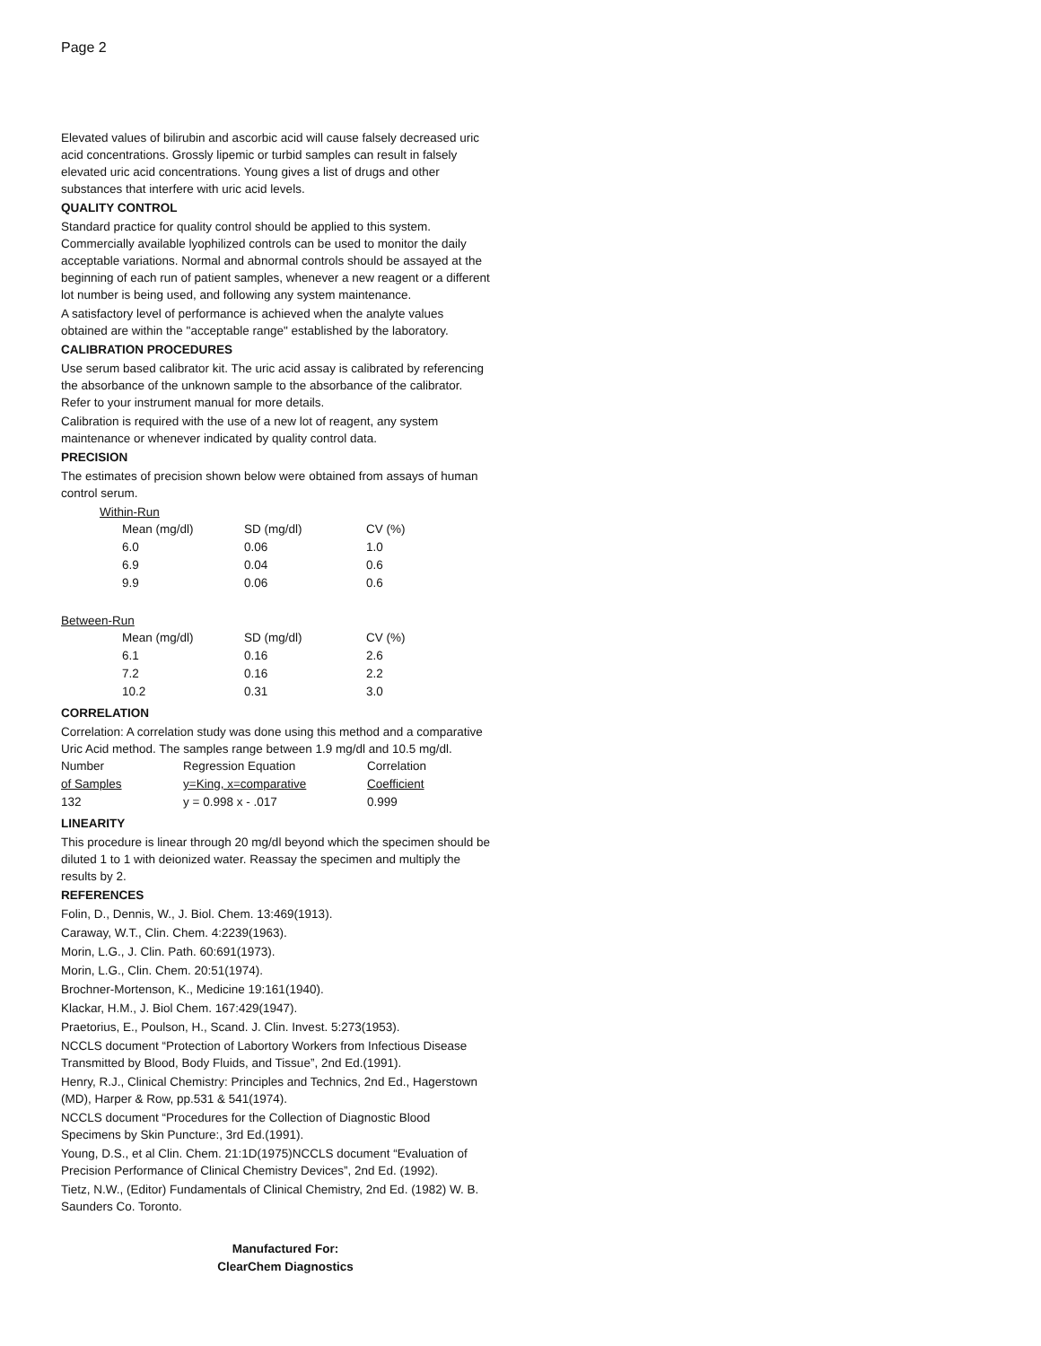Page 2
Elevated values of bilirubin and ascorbic acid will cause falsely decreased uric acid concentrations. Grossly lipemic or turbid samples can result in falsely elevated uric acid concentrations. Young gives a list of drugs and other substances that interfere with uric acid levels.
QUALITY CONTROL
Standard practice for quality control should be applied to this system. Commercially available lyophilized controls can be used to monitor the daily acceptable variations. Normal and abnormal controls should be assayed at the beginning of each run of patient samples, whenever a new reagent or a different lot number is being used, and following any system maintenance.
A satisfactory level of performance is achieved when the analyte values obtained are within the "acceptable range" established by the laboratory.
CALIBRATION PROCEDURES
Use serum based calibrator kit. The uric acid assay is calibrated by referencing the absorbance of the unknown sample to the absorbance of the calibrator. Refer to your instrument manual for more details.
Calibration is required with the use of a new lot of reagent, any system maintenance or whenever indicated by quality control data.
PRECISION
The estimates of precision shown below were obtained from assays of human control serum.
Within-Run
| Mean (mg/dl) | SD (mg/dl) | CV (%) |
| 6.0 | 0.06 | 1.0 |
| 6.9 | 0.04 | 0.6 |
| 9.9 | 0.06 | 0.6 |
Between-Run
| Mean (mg/dl) | SD (mg/dl) | CV (%) |
| 6.1 | 0.16 | 2.6 |
| 7.2 | 0.16 | 2.2 |
| 10.2 | 0.31 | 3.0 |
CORRELATION
Correlation: A correlation study was done using this method and a comparative Uric Acid method. The samples range between 1.9 mg/dl and 10.5 mg/dl.
| Number | Regression Equation | Correlation |
| of Samples | y=King, x=comparative | Coefficient |
| 132 | y = 0.998 x - .017 | 0.999 |
LINEARITY
This procedure is linear through 20 mg/dl beyond which the specimen should be diluted 1 to 1 with deionized water. Reassay the specimen and multiply the results by 2.
REFERENCES
Folin, D., Dennis, W., J. Biol. Chem. 13:469(1913).
Caraway, W.T., Clin. Chem. 4:2239(1963).
Morin, L.G., J. Clin. Path. 60:691(1973).
Morin, L.G., Clin. Chem. 20:51(1974).
Brochner-Mortenson, K., Medicine 19:161(1940).
Klackar, H.M., J. Biol Chem. 167:429(1947).
Praetorius, E., Poulson, H., Scand. J. Clin. Invest. 5:273(1953).
NCCLS document “Protection of Labortory Workers from Infectious Disease Transmitted by Blood, Body Fluids, and Tissue”, 2nd Ed.(1991).
Henry, R.J., Clinical Chemistry: Principles and Technics, 2nd Ed., Hagerstown (MD), Harper & Row, pp.531 & 541(1974).
NCCLS document “Procedures for the Collection of Diagnostic Blood Specimens by Skin Puncture:, 3rd Ed.(1991).
Young, D.S., et al Clin. Chem. 21:1D(1975)NCCLS document “Evaluation of Precision Performance of Clinical Chemistry Devices”, 2nd Ed. (1992).
Tietz, N.W., (Editor) Fundamentals of Clinical Chemistry, 2nd Ed. (1982) W. B. Saunders Co. Toronto.
Manufactured For:
ClearChem Diagnostics